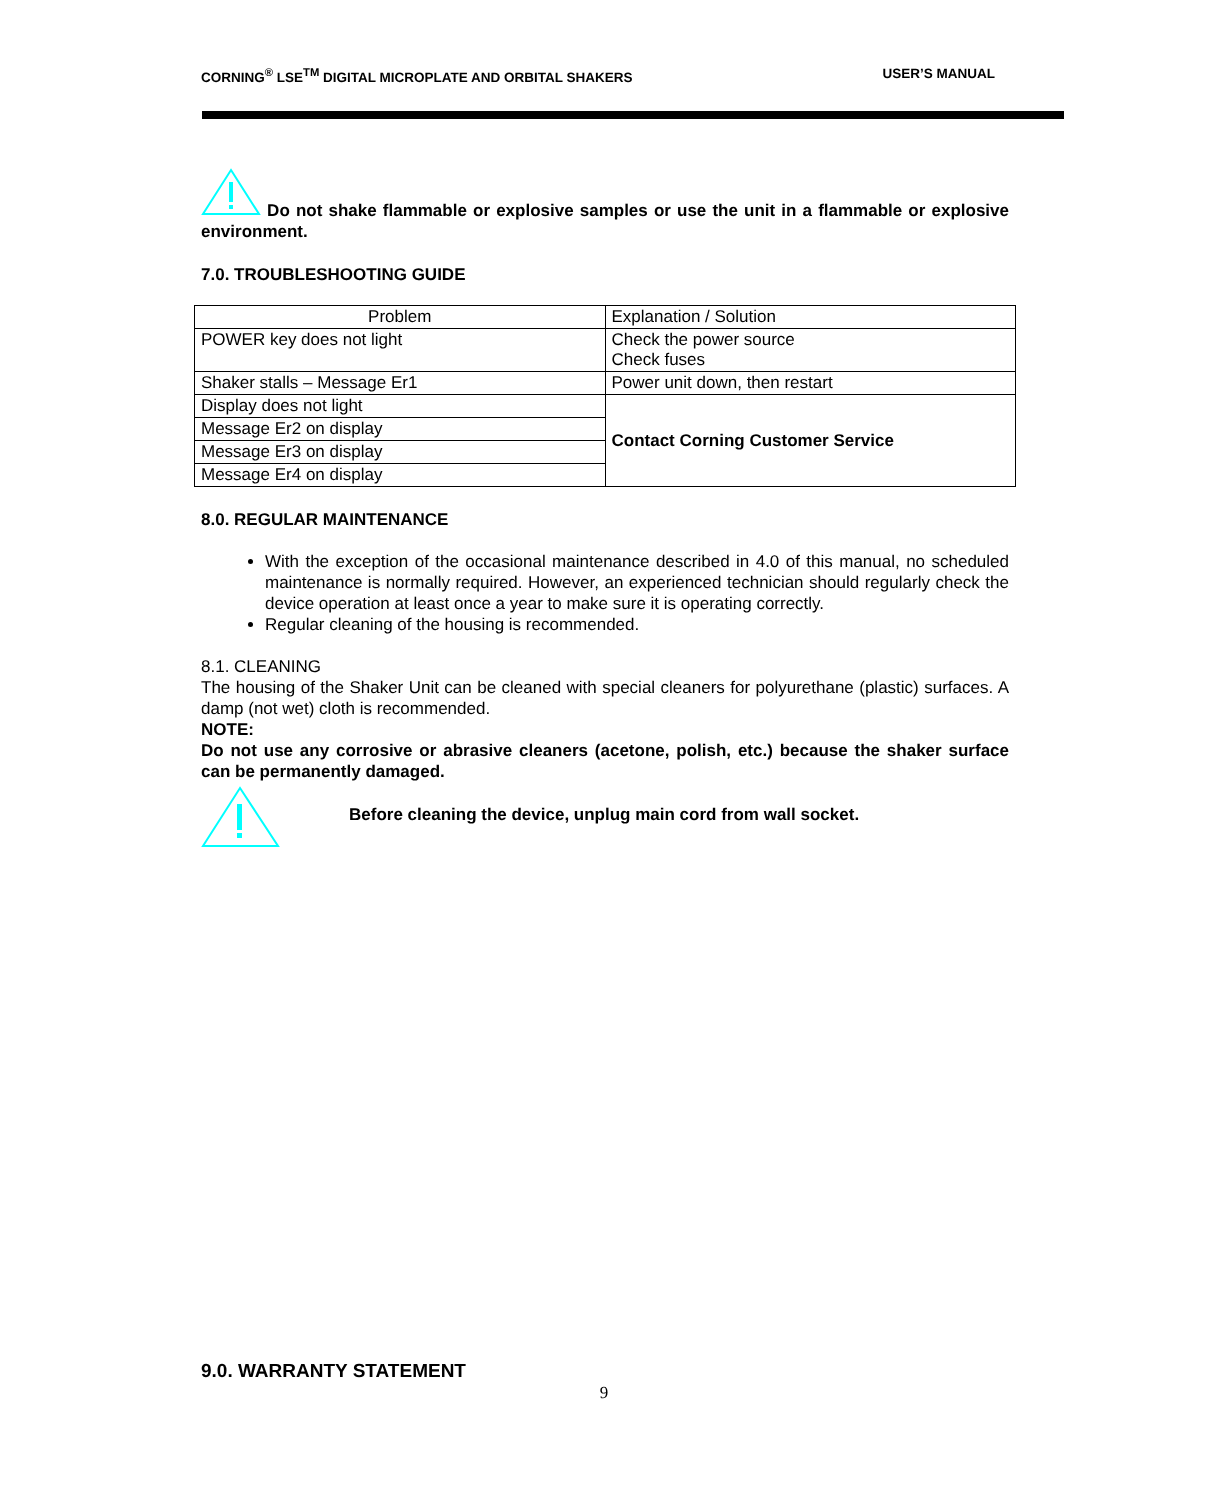CORNING<sup>®</sup> LSE<sup>TM</sup> DIGITAL MICROPLATE AND ORBITAL SHAKERS USER’S MANUAL
Do not shake flammable or explosive samples or use the unit in a flammable or explosive environment.
7.0. TROUBLESHOOTING GUIDE
| Problem | Explanation / Solution |
| POWER key does not light | Check the power source Check fuses |
| Shaker stalls – Message Er1 | Power unit down, then restart |
| Display does not light | Contact Corning Customer Service |
| Message Er2 on display | |
| Message Er3 on display | |
| Message Er4 on display | |
8.0. REGULAR MAINTENANCE
With the exception of the occasional maintenance described in 4.0 of this manual, no scheduled maintenance is normally required. However, an experienced technician should regularly check the device operation at least once a year to make sure it is operating correctly.
Regular cleaning of the housing is recommended.
8.1. CLEANING
The housing of the Shaker Unit can be cleaned with special cleaners for polyurethane (plastic) surfaces. A damp (not wet) cloth is recommended.
NOTE:
Do not use any corrosive or abrasive cleaners (acetone, polish, etc.) because the shaker surface can be permanently damaged.
Before cleaning the device, unplug main cord from wall socket.
9.0. WARRANTY STATEMENT
9